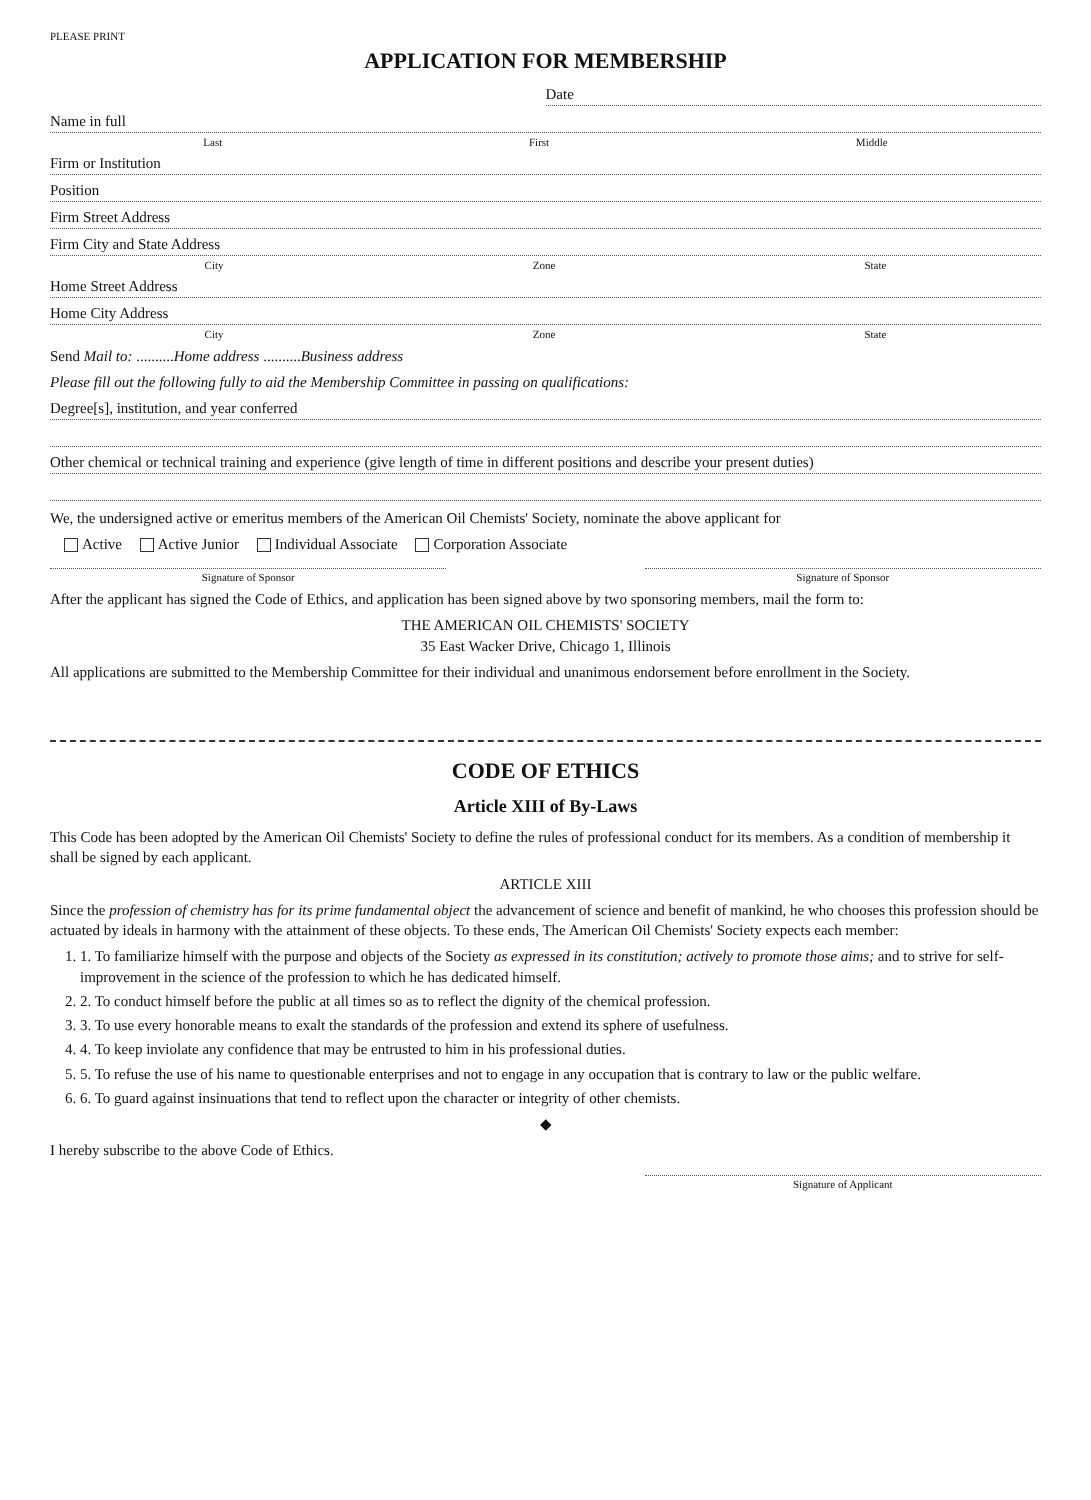PLEASE PRINT
APPLICATION FOR MEMBERSHIP
Date
Name in full
Last First Middle
Firm or Institution
Position
Firm Street Address
Firm City and State Address
City Zone State
Home Street Address
Home City Address
City Zone State
Send Mail to: ..........Home address ..........Business address
Please fill out the following fully to aid the Membership Committee in passing on qualifications:
Degree[s], institution, and year conferred
Other chemical or technical training and experience (give length of time in different positions and describe your present duties)
We, the undersigned active or emeritus members of the American Oil Chemists' Society, nominate the above applicant for
Active Active Junior Individual Associate Corporation Associate
Signature of Sponsor Signature of Sponsor
After the applicant has signed the Code of Ethics, and application has been signed above by two sponsoring members, mail the form to:
THE AMERICAN OIL CHEMISTS' SOCIETY
35 East Wacker Drive, Chicago 1, Illinois
All applications are submitted to the Membership Committee for their individual and unanimous endorsement before enrollment in the Society.
CODE OF ETHICS
Article XIII of By-Laws
This Code has been adopted by the American Oil Chemists' Society to define the rules of professional conduct for its members. As a condition of membership it shall be signed by each applicant.
ARTICLE XIII
Since the profession of chemistry has for its prime fundamental object the advancement of science and benefit of mankind, he who chooses this profession should be actuated by ideals in harmony with the attainment of these objects. To these ends, The American Oil Chemists' Society expects each member:
1. 1. To familiarize himself with the purpose and objects of the Society as expressed in its constitution; actively to promote those aims; and to strive for self-improvement in the science of the profession to which he has dedicated himself.
2. 2. To conduct himself before the public at all times so as to reflect the dignity of the chemical profession.
3. 3. To use every honorable means to exalt the standards of the profession and extend its sphere of usefulness.
4. 4. To keep inviolate any confidence that may be entrusted to him in his professional duties.
5. 5. To refuse the use of his name to questionable enterprises and not to engage in any occupation that is contrary to law or the public welfare.
6. 6. To guard against insinuations that tend to reflect upon the character or integrity of other chemists.
◆
I hereby subscribe to the above Code of Ethics.
Signature of Applicant